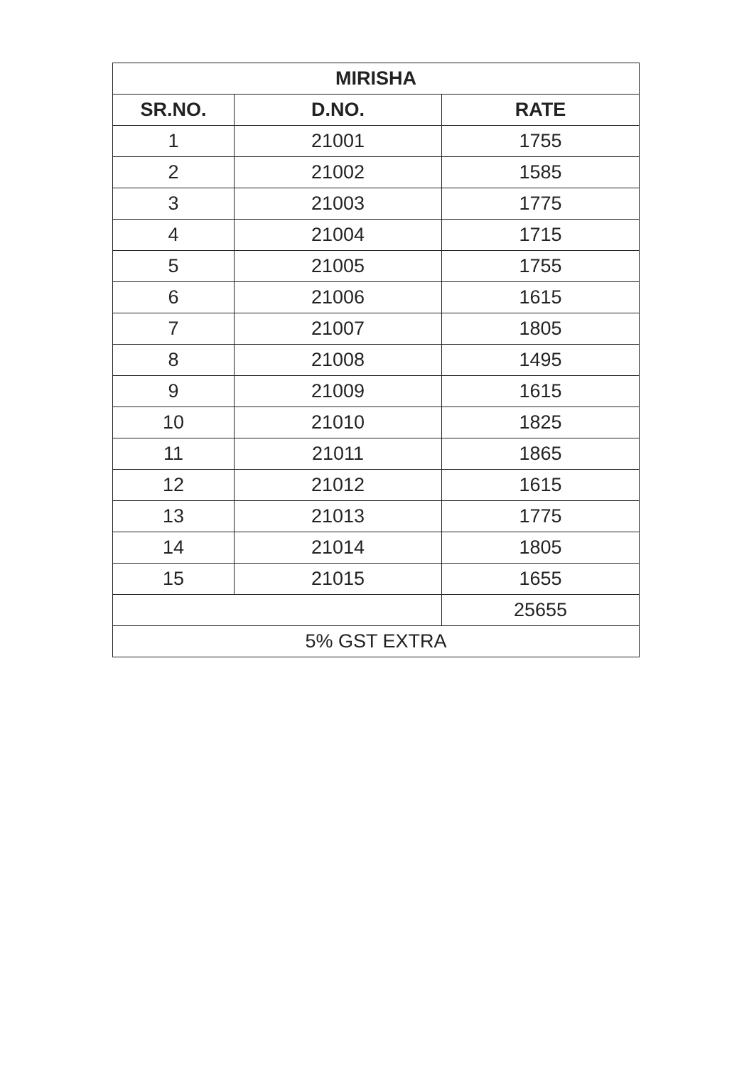| MIRISHA | | |
| --- | --- | --- |
| SR.NO. | D.NO. | RATE |
| 1 | 21001 | 1755 |
| 2 | 21002 | 1585 |
| 3 | 21003 | 1775 |
| 4 | 21004 | 1715 |
| 5 | 21005 | 1755 |
| 6 | 21006 | 1615 |
| 7 | 21007 | 1805 |
| 8 | 21008 | 1495 |
| 9 | 21009 | 1615 |
| 10 | 21010 | 1825 |
| 11 | 21011 | 1865 |
| 12 | 21012 | 1615 |
| 13 | 21013 | 1775 |
| 14 | 21014 | 1805 |
| 15 | 21015 | 1655 |
| | | 25655 |
| 5% GST EXTRA | | |